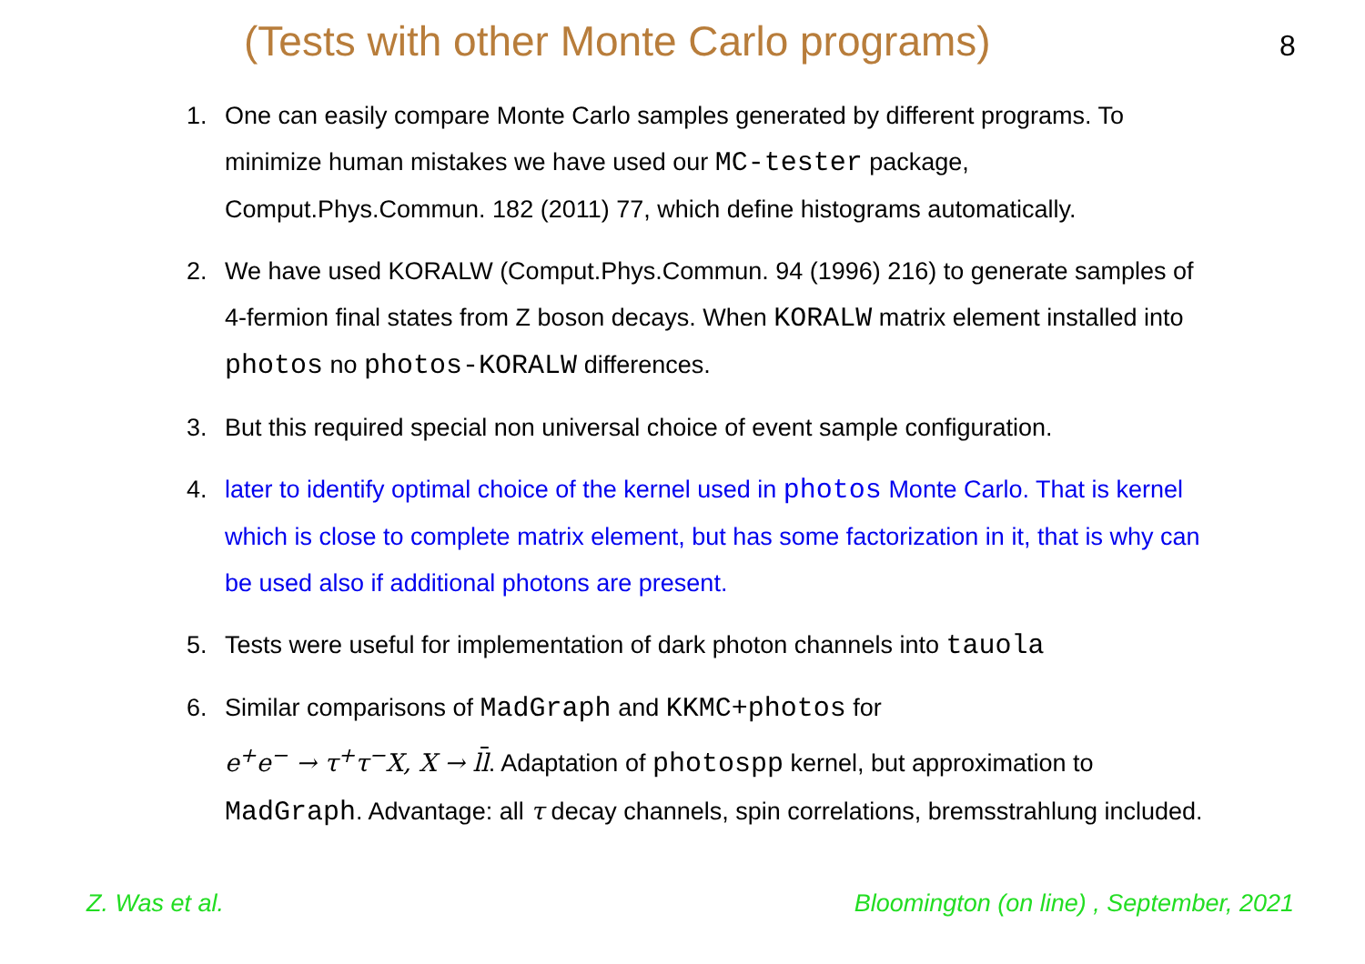(Tests with other Monte Carlo programs)
8
1. One can easily compare Monte Carlo samples generated by different programs. To minimize human mistakes we have used our MC-tester package, Comput.Phys.Commun. 182 (2011) 77, which define histograms automatically.
2. We have used KORALW (Comput.Phys.Commun. 94 (1996) 216) to generate samples of 4-fermion final states from Z boson decays. When KORALW matrix element installed into photos no photos-KORALW differences.
3. But this required special non universal choice of event sample configuration.
4. later to identify optimal choice of the kernel used in photos Monte Carlo. That is kernel which is close to complete matrix element, but has some factorization in it, that is why can be used also if additional photons are present.
5. Tests were useful for implementation of dark photon channels into tauola
6. Similar comparisons of MadGraph and KKMC+photos for
e<sup>+</sup>e<sup>−</sup> → τ<sup>+</sup>τ<sup>−</sup>X, X → ll. Adaptation of photospp kernel, but approximation to MadGraph. Advantage: all τ decay channels, spin correlations, bremsstrahlung included.
Z. Was et al. Bloomington (on line) , September, 2021